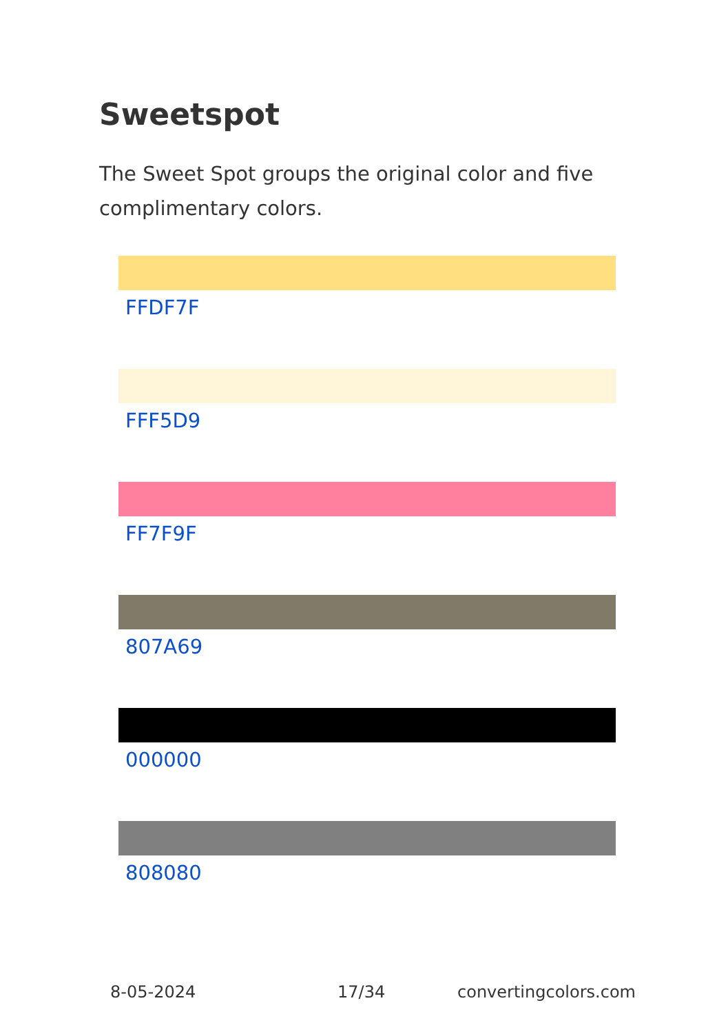Sweetspot
The Sweet Spot groups the original color and five complimentary colors.
FFDF7F
FFF5D9
FF7F9F
807A69
000000
808080
8-05-2024 17/34 convertingcolors.com